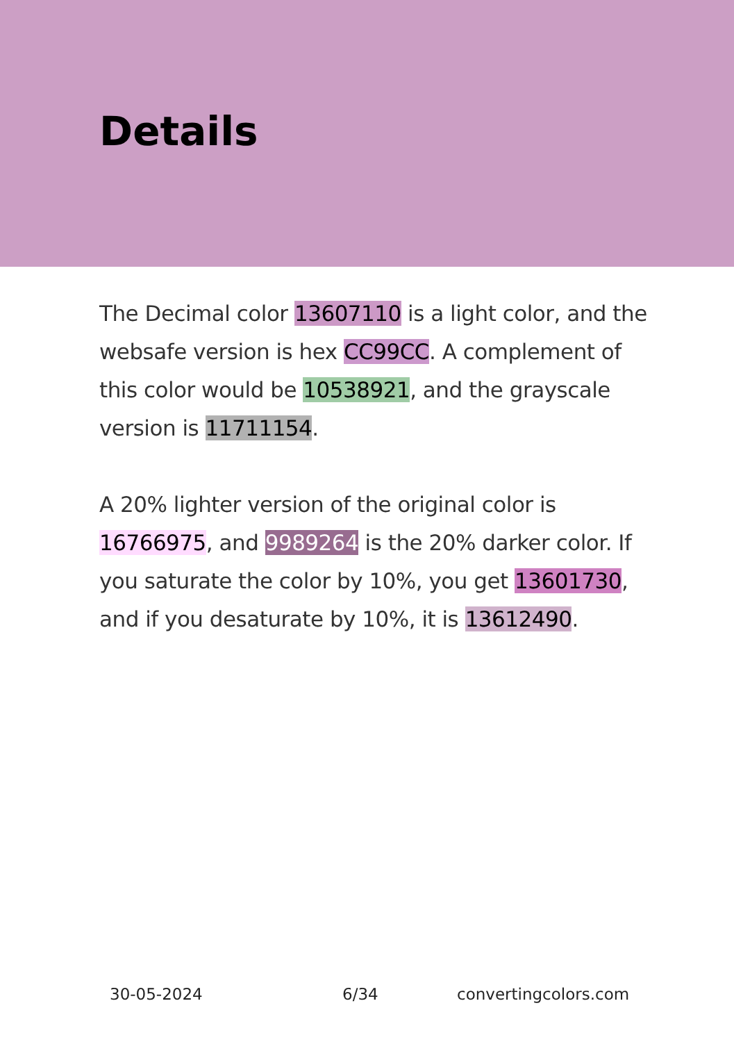Details
The Decimal color 13607110 is a light color, and the websafe version is hex CC99CC. A complement of this color would be 10538921, and the grayscale version is 11711154.
A 20% lighter version of the original color is 16766975, and 9989264 is the 20% darker color. If you saturate the color by 10%, you get 13601730, and if you desaturate by 10%, it is 13612490.
30-05-2024 6/34 convertingcolors.com